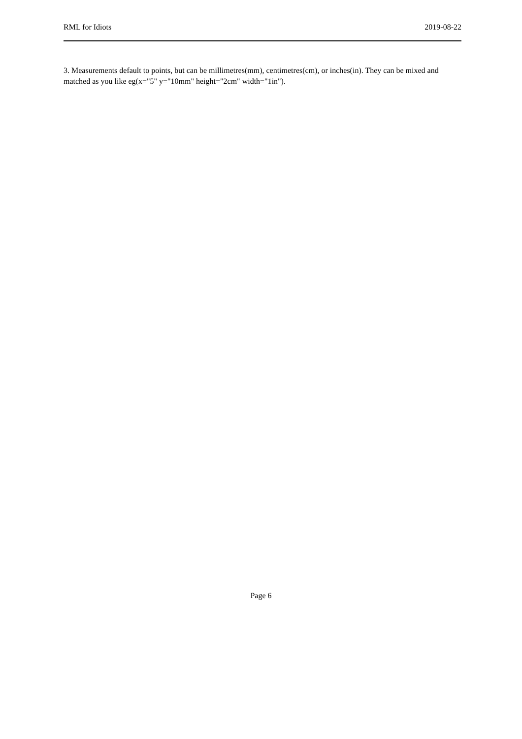RML for Idiots 2019-08-22
3. Measurements default to points, but can be millimetres(mm), centimetres(cm), or inches(in). They can be mixed and matched as you like eg(x="5" y="10mm" height="2cm" width="1in").
Page 6